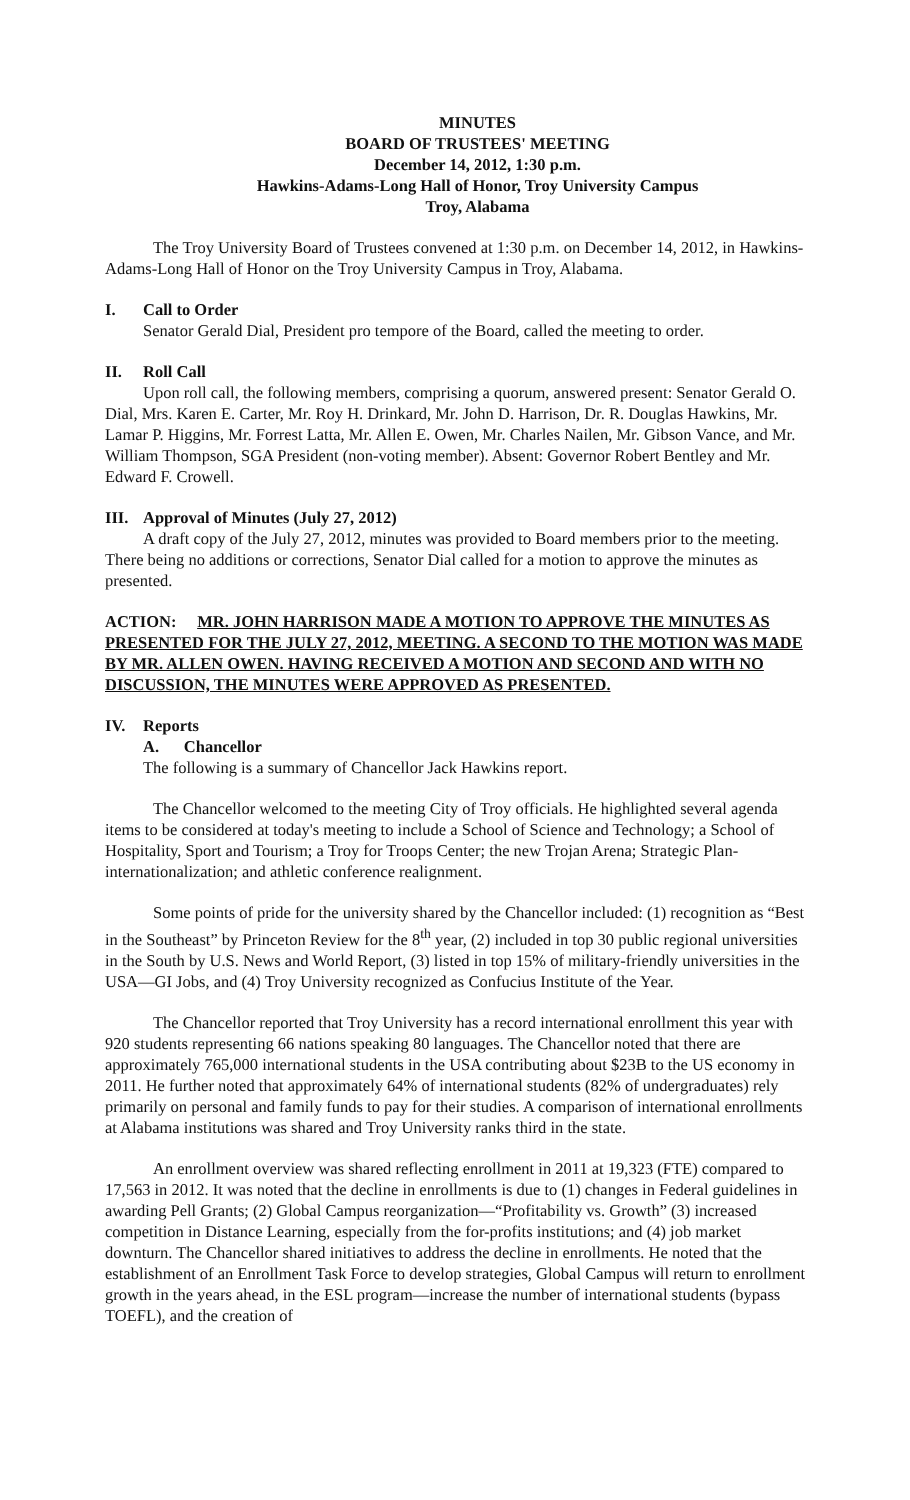MINUTES
BOARD OF TRUSTEES' MEETING
December 14, 2012, 1:30 p.m.
Hawkins-Adams-Long Hall of Honor, Troy University Campus
Troy, Alabama
The Troy University Board of Trustees convened at 1:30 p.m. on December 14, 2012, in Hawkins-Adams-Long Hall of Honor on the Troy University Campus in Troy, Alabama.
I. Call to Order
Senator Gerald Dial, President pro tempore of the Board, called the meeting to order.
II. Roll Call
Upon roll call, the following members, comprising a quorum, answered present: Senator Gerald O. Dial, Mrs. Karen E. Carter, Mr. Roy H. Drinkard, Mr. John D. Harrison, Dr. R. Douglas Hawkins, Mr. Lamar P. Higgins, Mr. Forrest Latta, Mr. Allen E. Owen, Mr. Charles Nailen, Mr. Gibson Vance, and Mr. William Thompson, SGA President (non-voting member). Absent: Governor Robert Bentley and Mr. Edward F. Crowell.
III. Approval of Minutes (July 27, 2012)
A draft copy of the July 27, 2012, minutes was provided to Board members prior to the meeting. There being no additions or corrections, Senator Dial called for a motion to approve the minutes as presented.
ACTION: MR. JOHN HARRISON MADE A MOTION TO APPROVE THE MINUTES AS PRESENTED FOR THE JULY 27, 2012, MEETING. A SECOND TO THE MOTION WAS MADE BY MR. ALLEN OWEN. HAVING RECEIVED A MOTION AND SECOND AND WITH NO DISCUSSION, THE MINUTES WERE APPROVED AS PRESENTED.
IV. Reports
A. Chancellor
The following is a summary of Chancellor Jack Hawkins report.
The Chancellor welcomed to the meeting City of Troy officials. He highlighted several agenda items to be considered at today's meeting to include a School of Science and Technology; a School of Hospitality, Sport and Tourism; a Troy for Troops Center; the new Trojan Arena; Strategic Plan-internationalization; and athletic conference realignment.
Some points of pride for the university shared by the Chancellor included: (1) recognition as “Best in the Southeast” by Princeton Review for the 8<sup>th</sup> year, (2) included in top 30 public regional universities in the South by U.S. News and World Report, (3) listed in top 15% of military-friendly universities in the USA—GI Jobs, and (4) Troy University recognized as Confucius Institute of the Year.
The Chancellor reported that Troy University has a record international enrollment this year with 920 students representing 66 nations speaking 80 languages. The Chancellor noted that there are approximately 765,000 international students in the USA contributing about $23B to the US economy in 2011. He further noted that approximately 64% of international students (82% of undergraduates) rely primarily on personal and family funds to pay for their studies. A comparison of international enrollments at Alabama institutions was shared and Troy University ranks third in the state.
An enrollment overview was shared reflecting enrollment in 2011 at 19,323 (FTE) compared to 17,563 in 2012. It was noted that the decline in enrollments is due to (1) changes in Federal guidelines in awarding Pell Grants; (2) Global Campus reorganization—“Profitability vs. Growth” (3) increased competition in Distance Learning, especially from the for-profits institutions; and (4) job market downturn. The Chancellor shared initiatives to address the decline in enrollments. He noted that the establishment of an Enrollment Task Force to develop strategies, Global Campus will return to enrollment growth in the years ahead, in the ESL program—increase the number of international students (bypass TOEFL), and the creation of